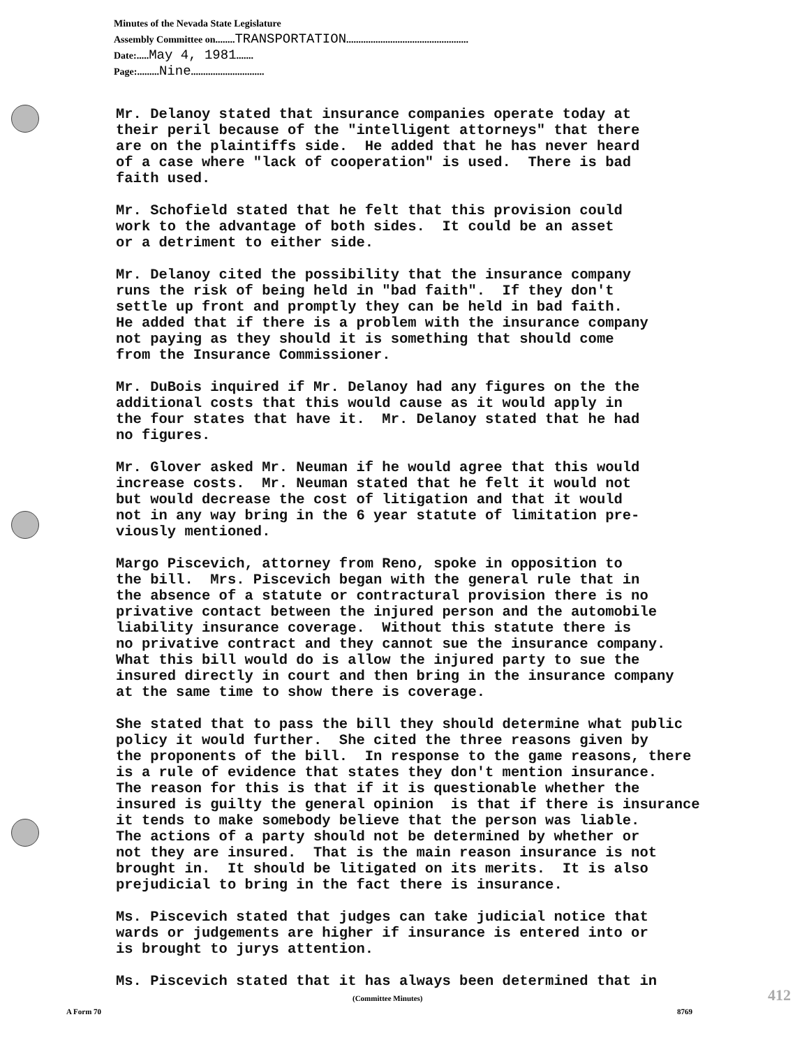Minutes of the Nevada State Legislature
Assembly Committee on........TRANSPORTATION..................................................
Date:.....May 4, 1981.......
Page:.........Nine..............................
Mr. Delanoy stated that insurance companies operate today at their peril because of the "intelligent attorneys" that there are on the plaintiffs side. He added that he has never heard of a case where "lack of cooperation" is used. There is bad faith used.
Mr. Schofield stated that he felt that this provision could work to the advantage of both sides. It could be an asset or a detriment to either side.
Mr. Delanoy cited the possibility that the insurance company runs the risk of being held in "bad faith". If they don't settle up front and promptly they can be held in bad faith. He added that if there is a problem with the insurance company not paying as they should it is something that should come from the Insurance Commissioner.
Mr. DuBois inquired if Mr. Delanoy had any figures on the the additional costs that this would cause as it would apply in the four states that have it. Mr. Delanoy stated that he had no figures.
Mr. Glover asked Mr. Neuman if he would agree that this would increase costs. Mr. Neuman stated that he felt it would not but would decrease the cost of litigation and that it would not in any way bring in the 6 year statute of limitation pre- viously mentioned.
Margo Piscevich, attorney from Reno, spoke in opposition to the bill. Mrs. Piscevich began with the general rule that in the absence of a statute or contractural provision there is no privative contact between the injured person and the automobile liability insurance coverage. Without this statute there is no privative contract and they cannot sue the insurance company. What this bill would do is allow the injured party to sue the insured directly in court and then bring in the insurance company at the same time to show there is coverage.
She stated that to pass the bill they should determine what public policy it would further. She cited the three reasons given by the proponents of the bill. In response to the game reasons, there is a rule of evidence that states they don't mention insurance. The reason for this is that if it is questionable whether the insured is guilty the general opinion is that if there is insurance it tends to make somebody believe that the person was liable. The actions of a party should not be determined by whether or not they are insured. That is the main reason insurance is not brought in. It should be litigated on its merits. It is also prejudicial to bring in the fact there is insurance.
Ms. Piscevich stated that judges can take judicial notice that wards or judgements are higher if insurance is entered into or is brought to jurys attention.
Ms. Piscevich stated that it has always been determined that in
(Committee Minutes)
A Form 70 8769
412